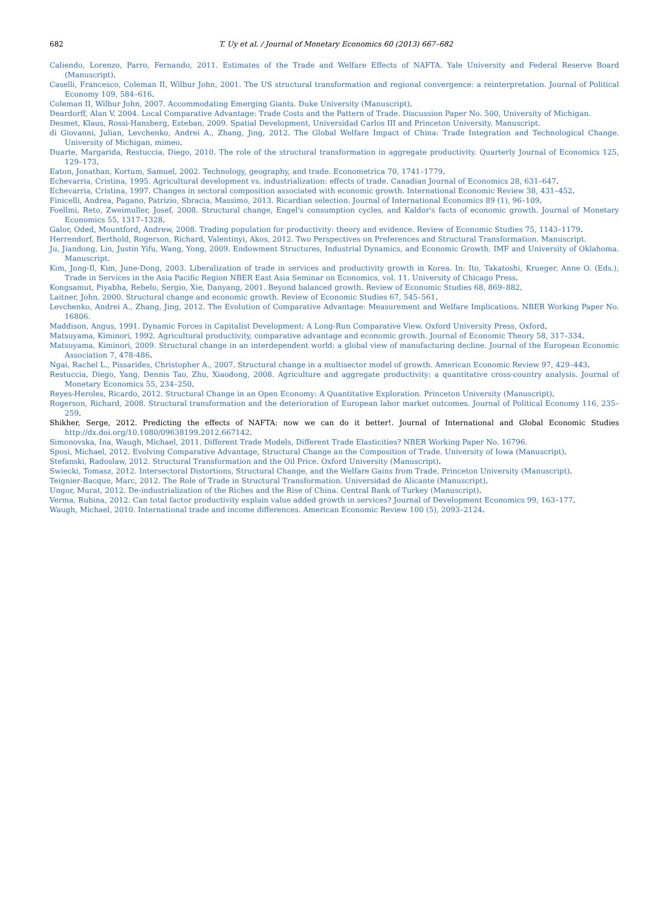682 T. Uy et al. / Journal of Monetary Economics 60 (2013) 667–682
Caliendo, Lorenzo, Parro, Fernando, 2011. Estimates of the Trade and Welfare Effects of NAFTA. Yale University and Federal Reserve Board (Manuscript).
Caselli, Francesco, Coleman II, Wilbur John, 2001. The US structural transformation and regional convergence: a reinterpretation. Journal of Political Economy 109, 584–616.
Coleman II, Wilbur John, 2007. Accommodating Emerging Giants. Duke University (Manuscript).
Deardorff, Alan V. 2004. Local Comparative Advantage: Trade Costs and the Pattern of Trade. Discussion Paper No. 500, University of Michigan.
Desmet, Klaus, Rossi-Hansberg, Esteban, 2009. Spatial Development, Universidad Carlos III and Princeton University. Manuscript.
di Giovanni, Julian, Levchenko, Andrei A., Zhang, Jing, 2012. The Global Welfare Impact of China: Trade Integration and Technological Change. University of Michigan, mimeo.
Duarte, Margarida, Restuccia, Diego, 2010. The role of the structural transformation in aggregate productivity. Quarterly Journal of Economics 125, 129–173.
Eaton, Jonathan, Kortum, Samuel, 2002. Technology, geography, and trade. Econometrica 70, 1741–1779.
Echevarria, Cristina, 1995. Agricultural development vs. industrialization: effects of trade. Canadian Journal of Economics 28, 631–647.
Echevarria, Cristina, 1997. Changes in sectoral composition associated with economic growth. International Economic Review 38, 431–452.
Finicelli, Andrea, Pagano, Patrizio, Sbracia, Massimo, 2013. Ricardian selection. Journal of International Economics 89 (1), 96–109.
Foellmi, Reto, Zweimuller, Josef, 2008. Structural change, Engel's consumption cycles, and Kaldor's facts of economic growth. Journal of Monetary Economics 55, 1317–1328.
Galor, Oded, Mountford, Andrew, 2008. Trading population for productivity: theory and evidence. Review of Economic Studies 75, 1143–1179.
Herrendorf, Berthold, Rogerson, Richard, Valentinyi, Akos, 2012. Two Perspectives on Preferences and Structural Transformation. Manuscript.
Ju, Jiandong, Lin, Justin Yifu, Wang, Yong, 2009. Endowment Structures, Industrial Dynamics, and Economic Growth. IMF and University of Oklahoma. Manuscript.
Kim, Jong-Il, Kim, June-Dong, 2003. Liberalization of trade in services and productivity growth in Korea. In: Ito, Takatoshi, Krueger, Anne O. (Eds.), Trade in Services in the Asia Pacific Region NBER East Asia Seminar on Economics, vol. 11. University of Chicago Press.
Kongsamut, Piyabha, Rebelo, Sergio, Xie, Danyang, 2001. Beyond balanced growth. Review of Economic Studies 68, 869–882.
Laitner, John, 2000. Structural change and economic growth. Review of Economic Studies 67, 545–561.
Levchenko, Andrei A., Zhang, Jing, 2012. The Evolution of Comparative Advantage: Measurement and Welfare Implications. NBER Working Paper No. 16806.
Maddison, Angus, 1991. Dynamic Forces in Capitalist Development: A Long-Run Comparative View. Oxford University Press, Oxford.
Matsuyama, Kiminori, 1992. Agricultural productivity, comparative advantage and economic growth. Journal of Economic Theory 58, 317–334.
Matsuyama, Kiminori, 2009. Structural change in an interdependent world: a global view of manufacturing decline. Journal of the European Economic Association 7, 478-486.
Ngai, Rachel L., Pissarides, Christopher A., 2007. Structural change in a multisector model of growth. American Economic Review 97, 429–443.
Restuccia, Diego, Yang, Dennis Tao, Zhu, Xiaodong, 2008. Agriculture and aggregate productivity: a quantitative cross-country analysis. Journal of Monetary Economics 55, 234–250.
Reyes-Heroles, Ricardo, 2012. Structural Change in an Open Economy: A Quantitative Exploration. Princeton University (Manuscript).
Rogerson, Richard, 2008. Structural transformation and the deterioration of European labor market outcomes. Journal of Political Economy 116, 235–259.
Shikher, Serge, 2012. Predicting the effects of NAFTA: now we can do it better!. Journal of International and Global Economic Studies http://dx.doi.org/10.1080/09638199.2012.667142.
Simonovska, Ina, Waugh, Michael, 2011. Different Trade Models, Different Trade Elasticities? NBER Working Paper No. 16796.
Sposi, Michael, 2012. Evolving Comparative Advantage, Structural Change an the Composition of Trade. University of Iowa (Manuscript).
Stefanski, Radoslaw, 2012. Structural Transformation and the Oil Price. Oxford University (Manuscript).
Swiecki, Tomasz, 2012. Intersectoral Distortions, Structural Change, and the Welfare Gains from Trade. Princeton University (Manuscript).
Teignier-Bacque, Marc, 2012. The Role of Trade in Structural Transformation. Universidad de Alicante (Manuscript).
Ungor, Murat, 2012. De-industrialization of the Riches and the Rise of China. Central Bank of Turkey (Manuscript).
Verma, Rubina, 2012. Can total factor productivity explain value added growth in services? Journal of Development Economics 99, 163–177.
Waugh, Michael, 2010. International trade and income differences. American Economic Review 100 (5), 2093–2124.